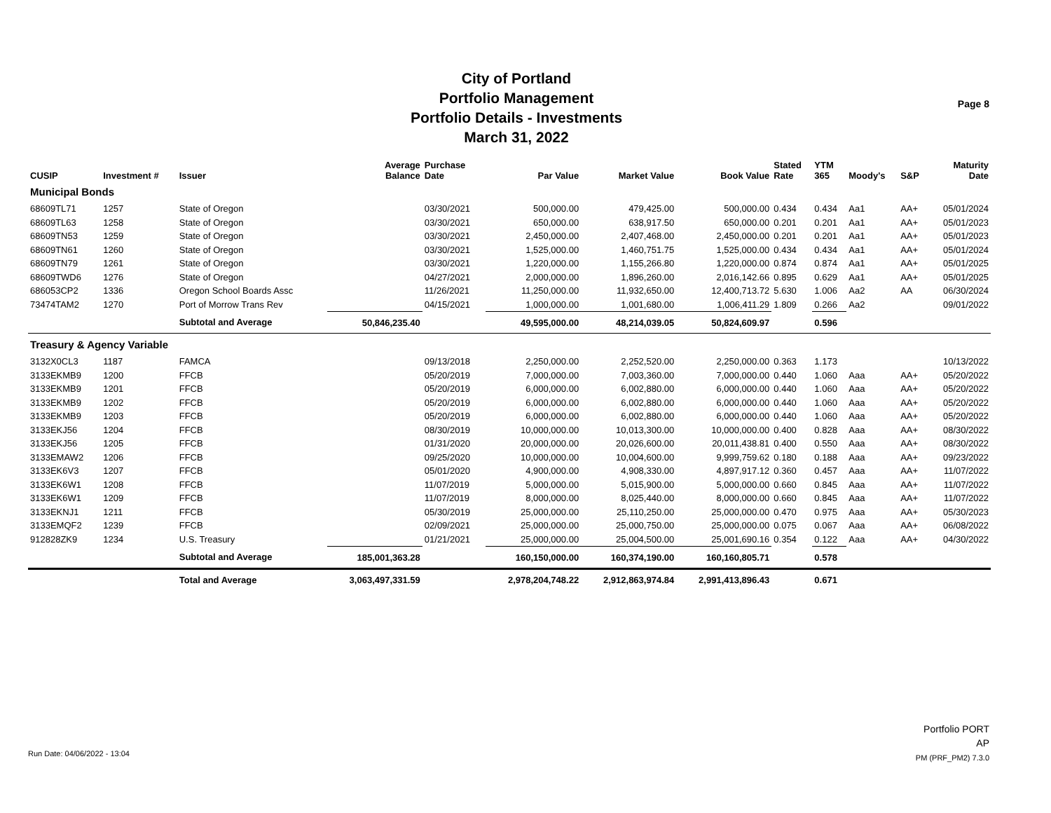City of Portland
Portfolio Management
Portfolio Details - Investments
March 31, 2022
Page 8
| CUSIP | Investment # | Issuer | Average Balance | Purchase Date | Par Value | Market Value | Book Value | Stated Rate | YTM 365 | Moody's | S&P | Maturity Date |
| --- | --- | --- | --- | --- | --- | --- | --- | --- | --- | --- | --- | --- |
| Municipal Bonds | | | | | | | | | | | | |
| 68609TL71 | 1257 | State of Oregon | | 03/30/2021 | 500,000.00 | 479,425.00 | 500,000.00 | 0.434 | 0.434 | Aa1 | AA+ | 05/01/2024 |
| 68609TL63 | 1258 | State of Oregon | | 03/30/2021 | 650,000.00 | 638,917.50 | 650,000.00 | 0.201 | 0.201 | Aa1 | AA+ | 05/01/2023 |
| 68609TN53 | 1259 | State of Oregon | | 03/30/2021 | 2,450,000.00 | 2,407,468.00 | 2,450,000.00 | 0.201 | 0.201 | Aa1 | AA+ | 05/01/2023 |
| 68609TN61 | 1260 | State of Oregon | | 03/30/2021 | 1,525,000.00 | 1,460,751.75 | 1,525,000.00 | 0.434 | 0.434 | Aa1 | AA+ | 05/01/2024 |
| 68609TN79 | 1261 | State of Oregon | | 03/30/2021 | 1,220,000.00 | 1,155,266.80 | 1,220,000.00 | 0.874 | 0.874 | Aa1 | AA+ | 05/01/2025 |
| 68609TWD6 | 1276 | State of Oregon | | 04/27/2021 | 2,000,000.00 | 1,896,260.00 | 2,016,142.66 | 0.895 | 0.629 | Aa1 | AA+ | 05/01/2025 |
| 686053CP2 | 1336 | Oregon School Boards Assc | | 11/26/2021 | 11,250,000.00 | 11,932,650.00 | 12,400,713.72 | 5.630 | 1.006 | Aa2 | AA | 06/30/2024 |
| 73474TAM2 | 1270 | Port of Morrow Trans Rev | | 04/15/2021 | 1,000,000.00 | 1,001,680.00 | 1,006,411.29 | 1.809 | 0.266 | Aa2 | | 09/01/2022 |
| | | Subtotal and Average | 50,846,235.40 | | 49,595,000.00 | 48,214,039.05 | 50,824,609.97 | | 0.596 | | | |
| Treasury & Agency Variable | | | | | | | | | | | | |
| 3132X0CL3 | 1187 | FAMCA | | 09/13/2018 | 2,250,000.00 | 2,252,520.00 | 2,250,000.00 | 0.363 | 1.173 | | | 10/13/2022 |
| 3133EKMB9 | 1200 | FFCB | | 05/20/2019 | 7,000,000.00 | 7,003,360.00 | 7,000,000.00 | 0.440 | 1.060 | Aaa | AA+ | 05/20/2022 |
| 3133EKMB9 | 1201 | FFCB | | 05/20/2019 | 6,000,000.00 | 6,002,880.00 | 6,000,000.00 | 0.440 | 1.060 | Aaa | AA+ | 05/20/2022 |
| 3133EKMB9 | 1202 | FFCB | | 05/20/2019 | 6,000,000.00 | 6,002,880.00 | 6,000,000.00 | 0.440 | 1.060 | Aaa | AA+ | 05/20/2022 |
| 3133EKMB9 | 1203 | FFCB | | 05/20/2019 | 6,000,000.00 | 6,002,880.00 | 6,000,000.00 | 0.440 | 1.060 | Aaa | AA+ | 05/20/2022 |
| 3133EKJ56 | 1204 | FFCB | | 08/30/2019 | 10,000,000.00 | 10,013,300.00 | 10,000,000.00 | 0.400 | 0.828 | Aaa | AA+ | 08/30/2022 |
| 3133EKJ56 | 1205 | FFCB | | 01/31/2020 | 20,000,000.00 | 20,026,600.00 | 20,011,438.81 | 0.400 | 0.550 | Aaa | AA+ | 08/30/2022 |
| 3133EMAW2 | 1206 | FFCB | | 09/25/2020 | 10,000,000.00 | 10,004,600.00 | 9,999,759.62 | 0.180 | 0.188 | Aaa | AA+ | 09/23/2022 |
| 3133EK6V3 | 1207 | FFCB | | 05/01/2020 | 4,900,000.00 | 4,908,330.00 | 4,897,917.12 | 0.360 | 0.457 | Aaa | AA+ | 11/07/2022 |
| 3133EK6W1 | 1208 | FFCB | | 11/07/2019 | 5,000,000.00 | 5,015,900.00 | 5,000,000.00 | 0.660 | 0.845 | Aaa | AA+ | 11/07/2022 |
| 3133EK6W1 | 1209 | FFCB | | 11/07/2019 | 8,000,000.00 | 8,025,440.00 | 8,000,000.00 | 0.660 | 0.845 | Aaa | AA+ | 11/07/2022 |
| 3133EKNJ1 | 1211 | FFCB | | 05/30/2019 | 25,000,000.00 | 25,110,250.00 | 25,000,000.00 | 0.470 | 0.975 | Aaa | AA+ | 05/30/2023 |
| 3133EMQF2 | 1239 | FFCB | | 02/09/2021 | 25,000,000.00 | 25,000,750.00 | 25,000,000.00 | 0.075 | 0.067 | Aaa | AA+ | 06/08/2022 |
| 912828ZK9 | 1234 | U.S. Treasury | | 01/21/2021 | 25,000,000.00 | 25,004,500.00 | 25,001,690.16 | 0.354 | 0.122 | Aaa | AA+ | 04/30/2022 |
| | | Subtotal and Average | 185,001,363.28 | | 160,150,000.00 | 160,374,190.00 | 160,160,805.71 | | 0.578 | | | |
| | | Total and Average | 3,063,497,331.59 | | 2,978,204,748.22 | 2,912,863,974.84 | 2,991,413,896.43 | | 0.671 | | | |
Run Date: 04/06/2022 - 13:04
Portfolio PORT
AP
PM (PRF_PM2) 7.3.0